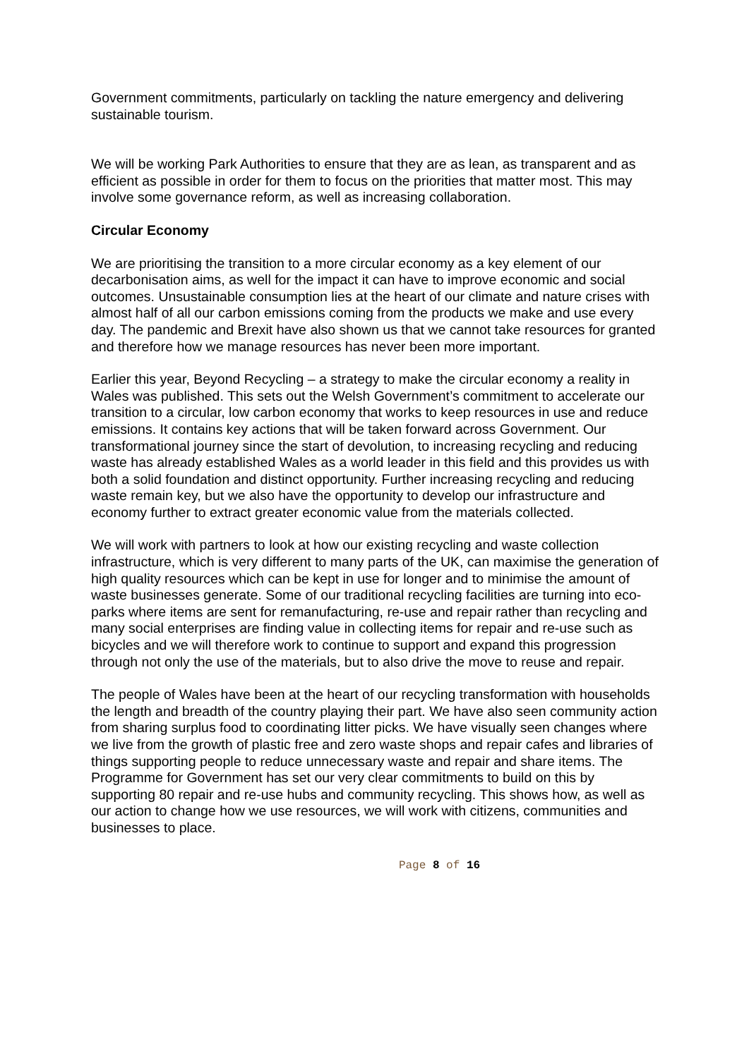Government commitments, particularly on tackling the nature emergency and delivering sustainable tourism.
We will be working Park Authorities to ensure that they are as lean, as transparent and as efficient as possible in order for them to focus on the priorities that matter most. This may involve some governance reform, as well as increasing collaboration.
Circular Economy
We are prioritising the transition to a more circular economy as a key element of our decarbonisation aims, as well for the impact it can have to improve economic and social outcomes. Unsustainable consumption lies at the heart of our climate and nature crises with almost half of all our carbon emissions coming from the products we make and use every day. The pandemic and Brexit have also shown us that we cannot take resources for granted and therefore how we manage resources has never been more important.
Earlier this year, Beyond Recycling – a strategy to make the circular economy a reality in Wales was published. This sets out the Welsh Government’s commitment to accelerate our transition to a circular, low carbon economy that works to keep resources in use and reduce emissions. It contains key actions that will be taken forward across Government. Our transformational journey since the start of devolution, to increasing recycling and reducing waste has already established Wales as a world leader in this field and this provides us with both a solid foundation and distinct opportunity. Further increasing recycling and reducing waste remain key, but we also have the opportunity to develop our infrastructure and economy further to extract greater economic value from the materials collected.
We will work with partners to look at how our existing recycling and waste collection infrastructure, which is very different to many parts of the UK, can maximise the generation of high quality resources which can be kept in use for longer and to minimise the amount of waste businesses generate. Some of our traditional recycling facilities are turning into eco-parks where items are sent for remanufacturing, re-use and repair rather than recycling and many social enterprises are finding value in collecting items for repair and re-use such as bicycles and we will therefore work to continue to support and expand this progression through not only the use of the materials, but to also drive the move to reuse and repair.
The people of Wales have been at the heart of our recycling transformation with households the length and breadth of the country playing their part. We have also seen community action from sharing surplus food to coordinating litter picks. We have visually seen changes where we live from the growth of plastic free and zero waste shops and repair cafes and libraries of things supporting people to reduce unnecessary waste and repair and share items. The Programme for Government has set our very clear commitments to build on this by supporting 80 repair and re-use hubs and community recycling. This shows how, as well as our action to change how we use resources, we will work with citizens, communities and businesses to place.
Page 8 of 16